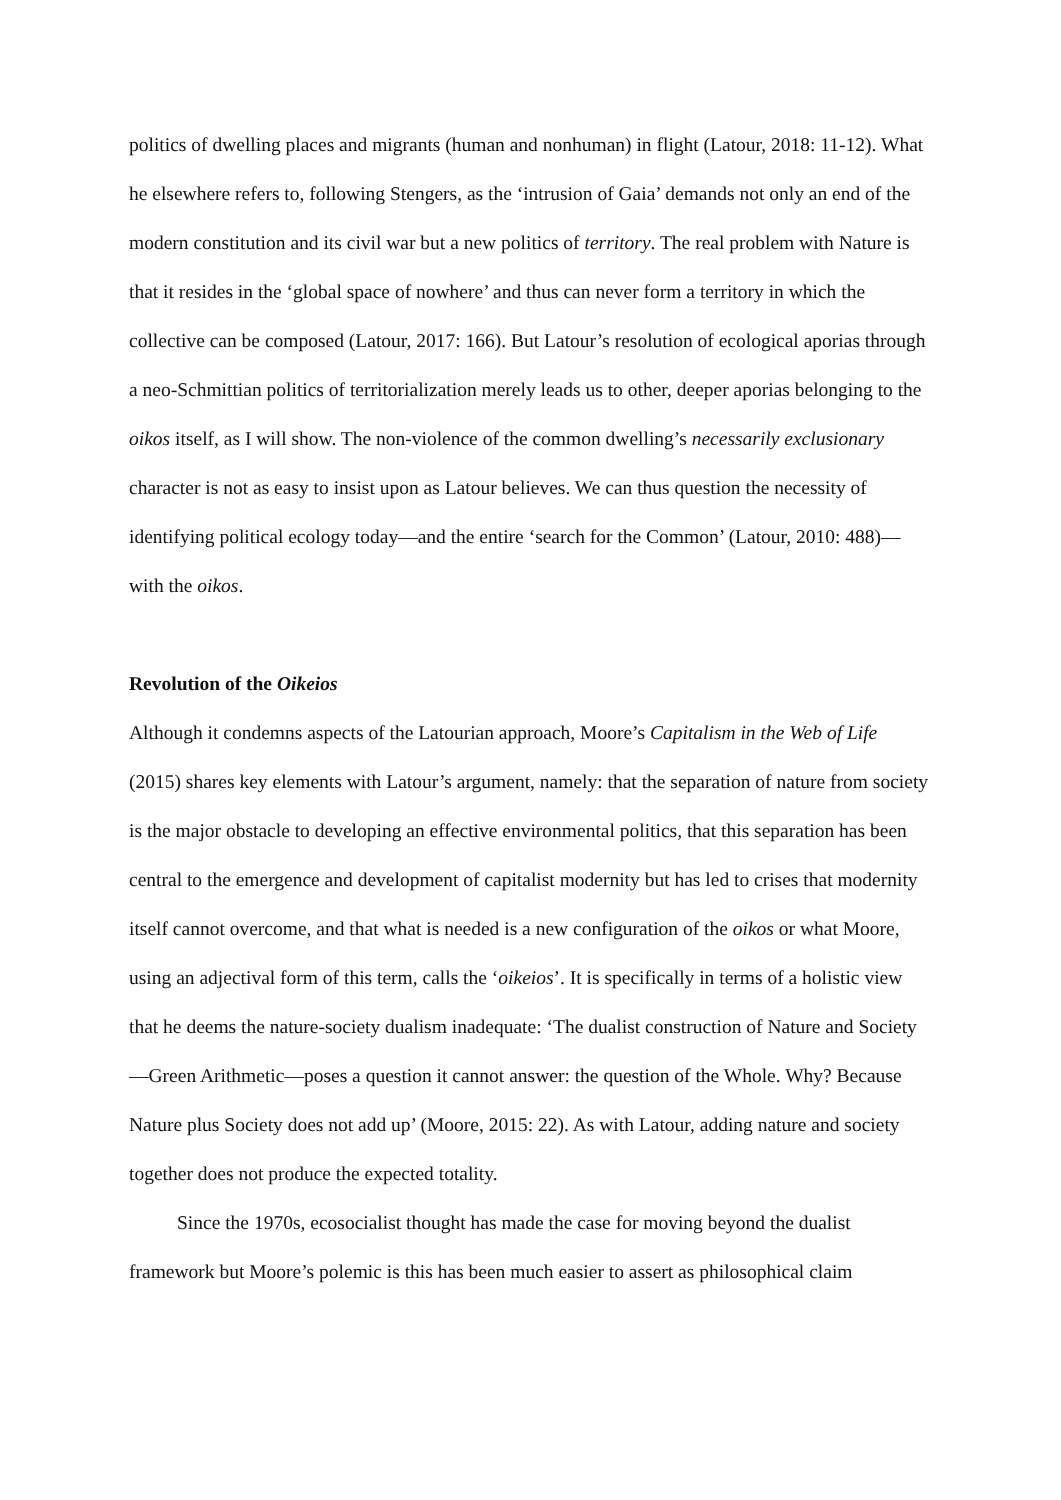politics of dwelling places and migrants (human and nonhuman) in flight (Latour, 2018: 11-12). What he elsewhere refers to, following Stengers, as the ‘intrusion of Gaia’ demands not only an end of the modern constitution and its civil war but a new politics of territory. The real problem with Nature is that it resides in the ‘global space of nowhere’ and thus can never form a territory in which the collective can be composed (Latour, 2017: 166). But Latour’s resolution of ecological aporias through a neo-Schmittian politics of territorialization merely leads us to other, deeper aporias belonging to the oikos itself, as I will show. The non-violence of the common dwelling’s necessarily exclusionary character is not as easy to insist upon as Latour believes. We can thus question the necessity of identifying political ecology today—and the entire ‘search for the Common’ (Latour, 2010: 488)—with the oikos.
Revolution of the Oikeios
Although it condemns aspects of the Latourian approach, Moore’s Capitalism in the Web of Life (2015) shares key elements with Latour’s argument, namely: that the separation of nature from society is the major obstacle to developing an effective environmental politics, that this separation has been central to the emergence and development of capitalist modernity but has led to crises that modernity itself cannot overcome, and that what is needed is a new configuration of the oikos or what Moore, using an adjectival form of this term, calls the ‘oikeios’. It is specifically in terms of a holistic view that he deems the nature-society dualism inadequate: ‘The dualist construction of Nature and Society—Green Arithmetic—poses a question it cannot answer: the question of the Whole. Why? Because Nature plus Society does not add up’ (Moore, 2015: 22). As with Latour, adding nature and society together does not produce the expected totality.
Since the 1970s, ecosocialist thought has made the case for moving beyond the dualist framework but Moore’s polemic is this has been much easier to assert as philosophical claim